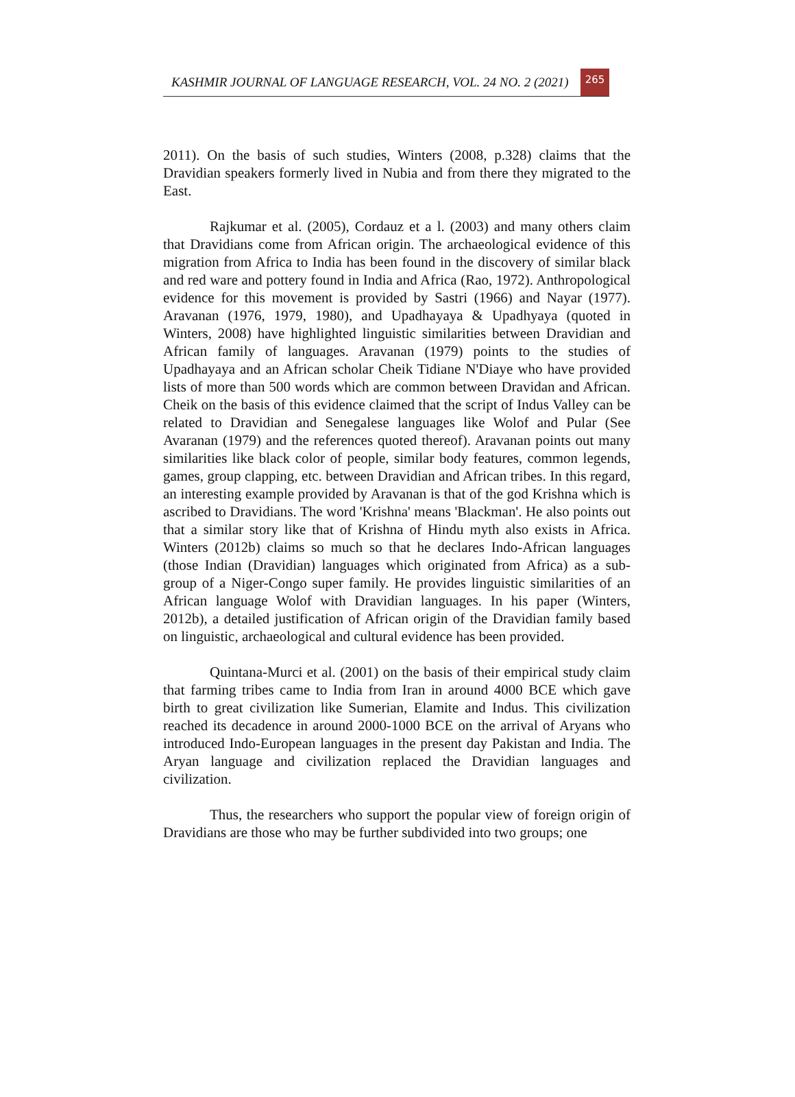KASHMIR JOURNAL OF LANGUAGE RESEARCH, VOL. 24 NO. 2 (2021)
265
2011). On the basis of such studies, Winters (2008, p.328) claims that the Dravidian speakers formerly lived in Nubia and from there they migrated to the East.
Rajkumar et al. (2005), Cordauz et a l. (2003) and many others claim that Dravidians come from African origin. The archaeological evidence of this migration from Africa to India has been found in the discovery of similar black and red ware and pottery found in India and Africa (Rao, 1972). Anthropological evidence for this movement is provided by Sastri (1966) and Nayar (1977). Aravanan (1976, 1979, 1980), and Upadhayaya & Upadhyaya (quoted in Winters, 2008) have highlighted linguistic similarities between Dravidian and African family of languages. Aravanan (1979) points to the studies of Upadhayaya and an African scholar Cheik Tidiane N'Diaye who have provided lists of more than 500 words which are common between Dravidan and African. Cheik on the basis of this evidence claimed that the script of Indus Valley can be related to Dravidian and Senegalese languages like Wolof and Pular (See Avaranan (1979) and the references quoted thereof). Aravanan points out many similarities like black color of people, similar body features, common legends, games, group clapping, etc. between Dravidian and African tribes. In this regard, an interesting example provided by Aravanan is that of the god Krishna which is ascribed to Dravidians. The word 'Krishna' means 'Blackman'. He also points out that a similar story like that of Krishna of Hindu myth also exists in Africa. Winters (2012b) claims so much so that he declares Indo-African languages (those Indian (Dravidian) languages which originated from Africa) as a sub-group of a Niger-Congo super family. He provides linguistic similarities of an African language Wolof with Dravidian languages. In his paper (Winters, 2012b), a detailed justification of African origin of the Dravidian family based on linguistic, archaeological and cultural evidence has been provided.
Quintana-Murci et al. (2001) on the basis of their empirical study claim that farming tribes came to India from Iran in around 4000 BCE which gave birth to great civilization like Sumerian, Elamite and Indus. This civilization reached its decadence in around 2000-1000 BCE on the arrival of Aryans who introduced Indo-European languages in the present day Pakistan and India. The Aryan language and civilization replaced the Dravidian languages and civilization.
Thus, the researchers who support the popular view of foreign origin of Dravidians are those who may be further subdivided into two groups; one